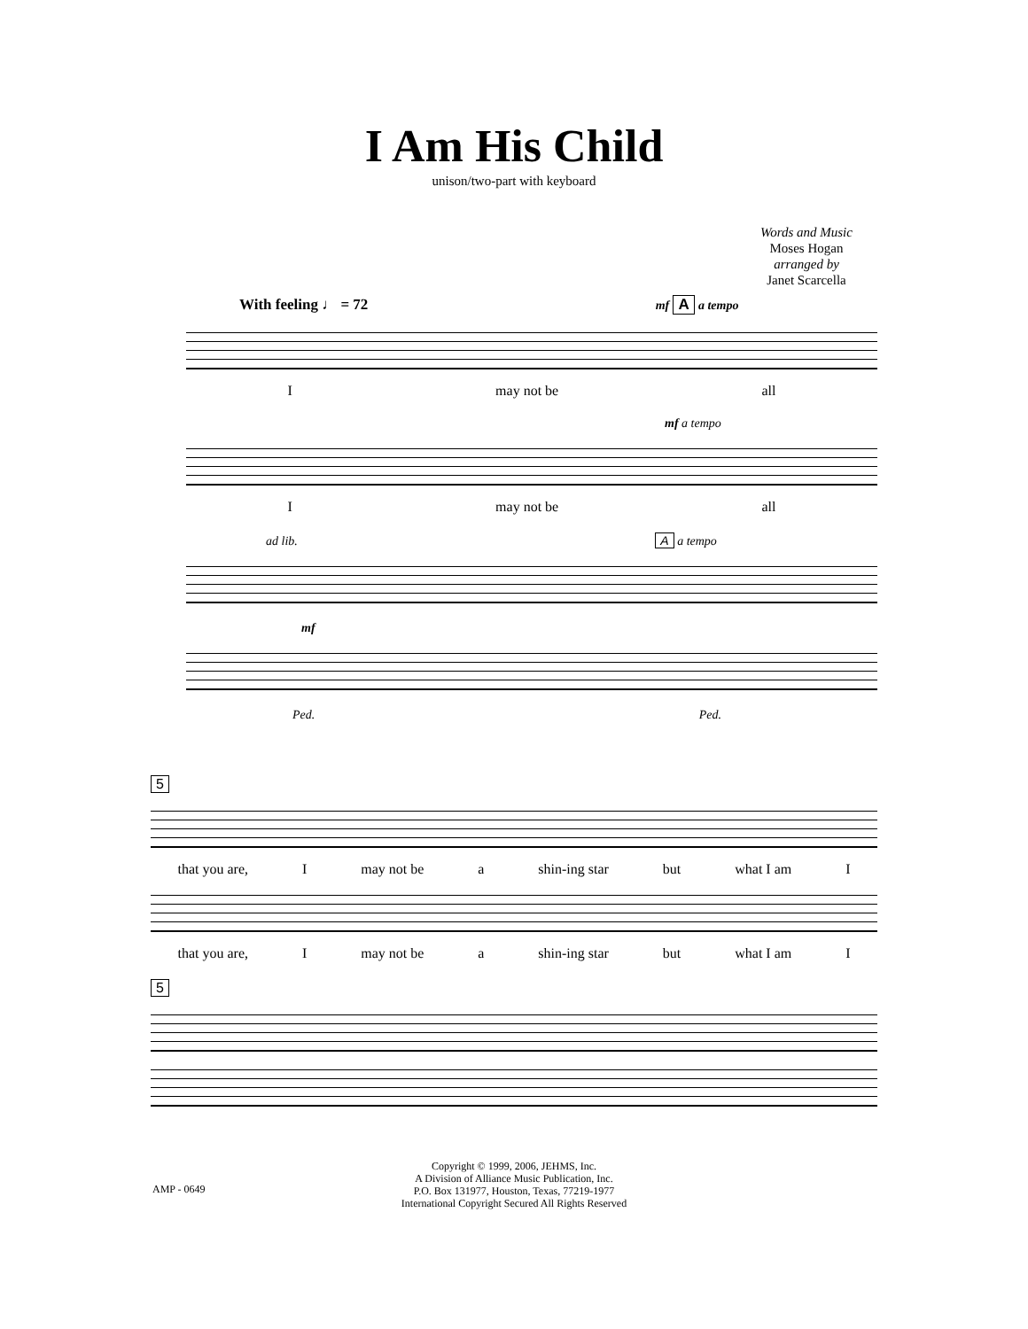I Am His Child
unison/two-part with keyboard
Words and Music
Moses Hogan
arranged by
Janet Scarcella
With feeling ♩ = 72 mf A a tempo
Imay not be all
mf a tempo
Imay not be all
ad lib. A a tempo
mf
Ped. Ped.
5
that you are, I may not be a shin-ing star but what I am I
that you are, I may not be a shin-ing star but what I am I
5
Copyright © 1999, 2006, JEHMS, Inc.
A Division of Alliance Music Publication, Inc.
P.O. Box 131977, Houston, Texas, 77219-1977
International Copyright Secured All Rights Reserved
AMP - 0649